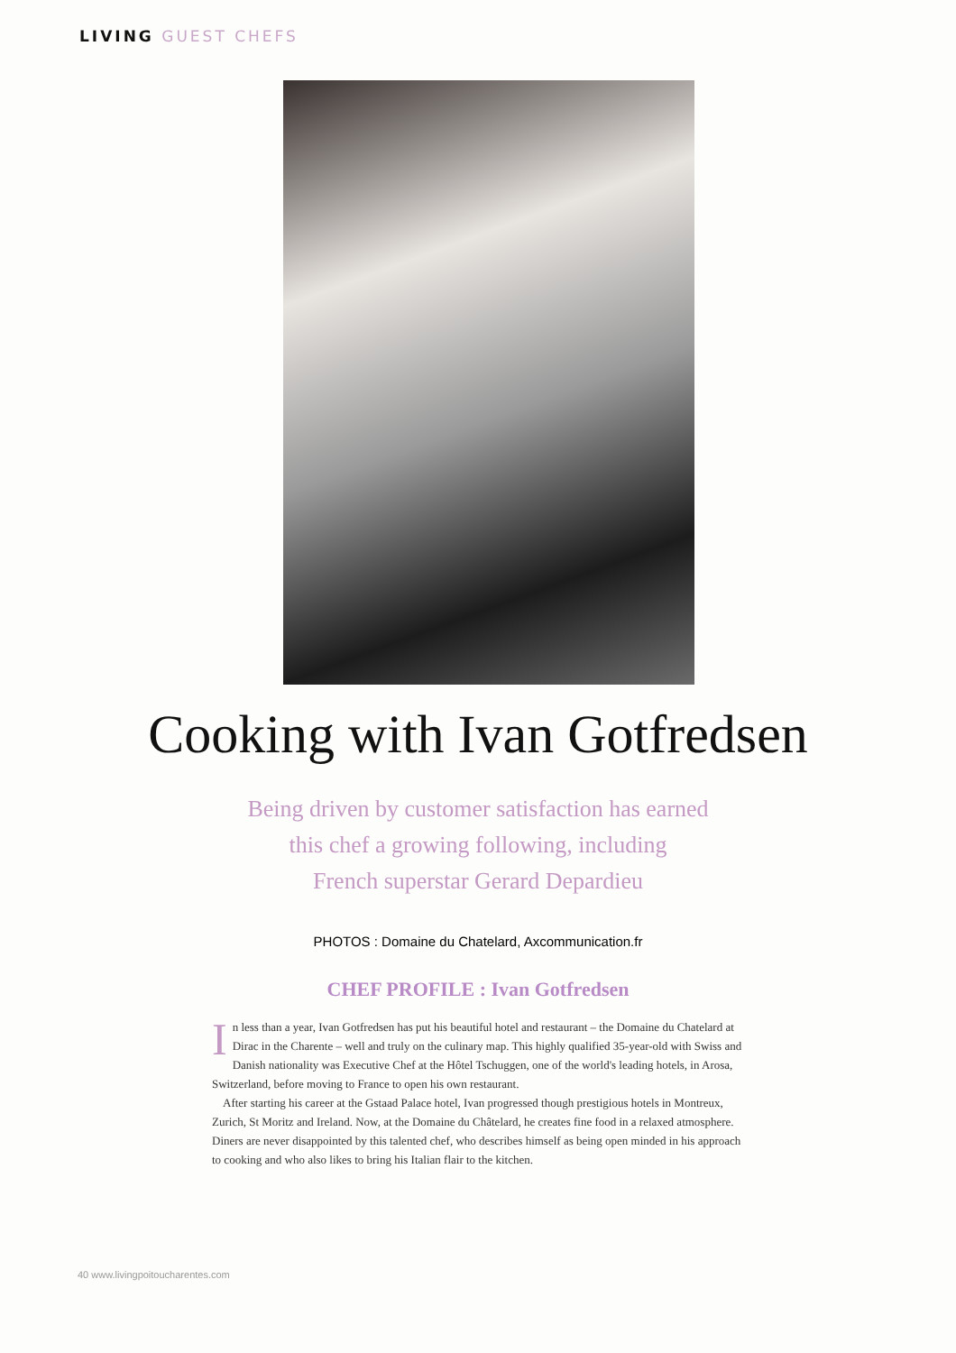LIVING GUEST CHEFS
Cooking with Ivan Gotfredsen
Being driven by customer satisfaction has earned
this chef a growing following, including
French superstar Gerard Depardieu
PHOTOS : Domaine du Chatelard, Axcommunication.fr
CHEF PROFILE : Ivan Gotfredsen
In less than a year, Ivan Gotfredsen has put his beautiful hotel and restaurant – the Domaine du Chatelard at Dirac in the Charente – well and truly on the culinary map. This highly qualified 35-year-old with Swiss and Danish nationality was Executive Chef at the Hôtel Tschuggen, one of the world's leading hotels, in Arosa, Switzerland, before moving to France to open his own restaurant.
After starting his career at the Gstaad Palace hotel, Ivan progressed though prestigious hotels in Montreux, Zurich, St Moritz and Ireland. Now, at the Domaine du Châtelard, he creates fine food in a relaxed atmosphere. Diners are never disappointed by this talented chef, who describes himself as being open minded in his approach to cooking and who also likes to bring his Italian flair to the kitchen.
40 www.livingpoitoucharentes.com